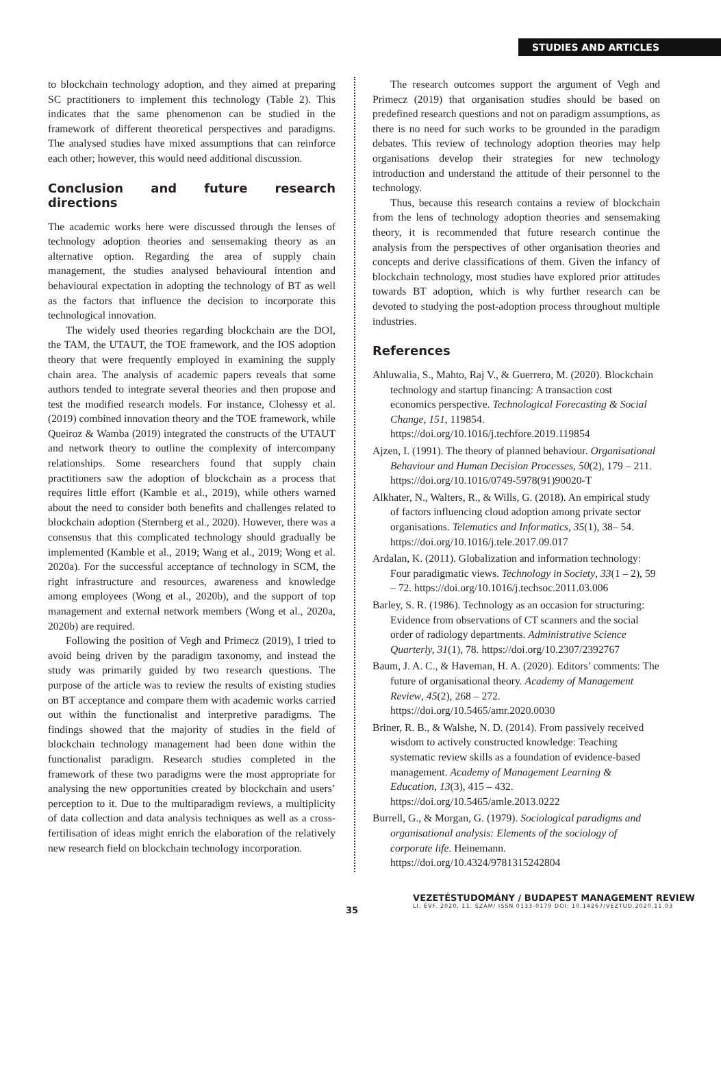STUDIES AND ARTICLES
to blockchain technology adoption, and they aimed at preparing SC practitioners to implement this technology (Table 2). This indicates that the same phenomenon can be studied in the framework of different theoretical perspectives and paradigms. The analysed studies have mixed assumptions that can reinforce each other; however, this would need additional discussion.
Conclusion and future research directions
The academic works here were discussed through the lenses of technology adoption theories and sensemaking theory as an alternative option. Regarding the area of supply chain management, the studies analysed behavioural intention and behavioural expectation in adopting the technology of BT as well as the factors that influence the decision to incorporate this technological innovation.
The widely used theories regarding blockchain are the DOI, the TAM, the UTAUT, the TOE framework, and the IOS adoption theory that were frequently employed in examining the supply chain area. The analysis of academic papers reveals that some authors tended to integrate several theories and then propose and test the modified research models. For instance, Clohessy et al. (2019) combined innovation theory and the TOE framework, while Queiroz & Wamba (2019) integrated the constructs of the UTAUT and network theory to outline the complexity of intercompany relationships. Some researchers found that supply chain practitioners saw the adoption of blockchain as a process that requires little effort (Kamble et al., 2019), while others warned about the need to consider both benefits and challenges related to blockchain adoption (Sternberg et al., 2020). However, there was a consensus that this complicated technology should gradually be implemented (Kamble et al., 2019; Wang et al., 2019; Wong et al. 2020a). For the successful acceptance of technology in SCM, the right infrastructure and resources, awareness and knowledge among employees (Wong et al., 2020b), and the support of top management and external network members (Wong et al., 2020a, 2020b) are required.
Following the position of Vegh and Primecz (2019), I tried to avoid being driven by the paradigm taxonomy, and instead the study was primarily guided by two research questions. The purpose of the article was to review the results of existing studies on BT acceptance and compare them with academic works carried out within the functionalist and interpretive paradigms. The findings showed that the majority of studies in the field of blockchain technology management had been done within the functionalist paradigm. Research studies completed in the framework of these two paradigms were the most appropriate for analysing the new opportunities created by blockchain and users’ perception to it. Due to the multiparadigm reviews, a multiplicity of data collection and data analysis techniques as well as a cross-fertilisation of ideas might enrich the elaboration of the relatively new research field on blockchain technology incorporation.
The research outcomes support the argument of Vegh and Primecz (2019) that organisation studies should be based on predefined research questions and not on paradigm assumptions, as there is no need for such works to be grounded in the paradigm debates. This review of technology adoption theories may help organisations develop their strategies for new technology introduction and understand the attitude of their personnel to the technology.
Thus, because this research contains a review of blockchain from the lens of technology adoption theories and sensemaking theory, it is recommended that future research continue the analysis from the perspectives of other organisation theories and concepts and derive classifications of them. Given the infancy of blockchain technology, most studies have explored prior attitudes towards BT adoption, which is why further research can be devoted to studying the post-adoption process throughout multiple industries.
References
Ahluwalia, S., Mahto, Raj V., & Guerrero, M. (2020). Blockchain technology and startup financing: A transaction cost economics perspective. Technological Forecasting & Social Change, 151, 119854. https://doi.org/10.1016/j.techfore.2019.119854
Ajzen, I. (1991). The theory of planned behaviour. Organisational Behaviour and Human Decision Processes, 50(2), 179 – 211. https://doi.org/10.1016/0749-5978(91)90020-T
Alkhater, N., Walters, R., & Wills, G. (2018). An empirical study of factors influencing cloud adoption among private sector organisations. Telematics and Informatics, 35(1), 38– 54. https://doi.org/10.1016/j.tele.2017.09.017
Ardalan, K. (2011). Globalization and information technology: Four paradigmatic views. Technology in Society, 33(1 – 2), 59 – 72. https://doi.org/10.1016/j.techsoc.2011.03.006
Barley, S. R. (1986). Technology as an occasion for structuring: Evidence from observations of CT scanners and the social order of radiology departments. Administrative Science Quarterly, 31(1), 78. https://doi.org/10.2307/2392767
Baum, J. A. C., & Haveman, H. A. (2020). Editors’ comments: The future of organisational theory. Academy of Management Review, 45(2), 268 – 272. https://doi.org/10.5465/amr.2020.0030
Briner, R. B., & Walshe, N. D. (2014). From passively received wisdom to actively constructed knowledge: Teaching systematic review skills as a foundation of evidence-based management. Academy of Management Learning & Education, 13(3), 415 – 432. https://doi.org/10.5465/amle.2013.0222
Burrell, G., & Morgan, G. (1979). Sociological paradigms and organisational analysis: Elements of the sociology of corporate life. Heinemann. https://doi.org/10.4324/9781315242804
35
VEZETÉSTUDOMÁNY / BUDAPEST MANAGEMENT REVIEW
LI. ÉVF. 2020. 11. SZÁM/ ISSN 0133-0179 DOI: 10.14267/VEZTUD.2020.11.03